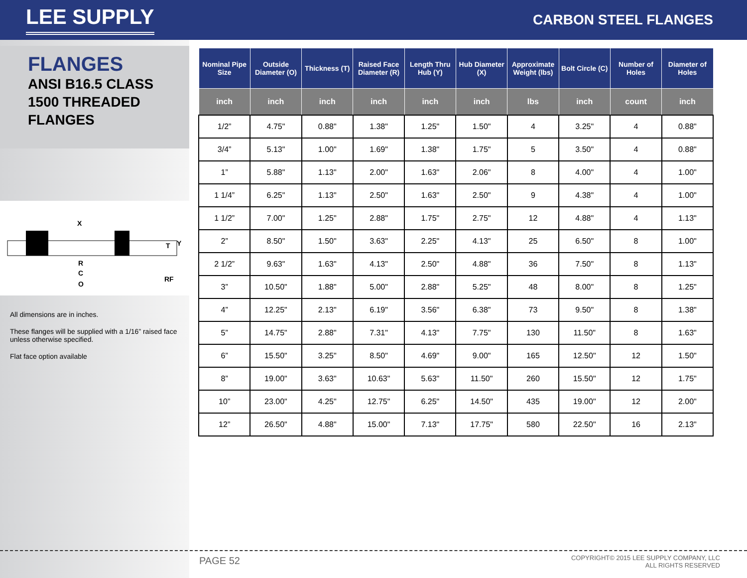LEE SUPPLY
CARBON STEEL FLANGES
FLANGES
ANSI B16.5 CLASS
1500 THREADED
FLANGES
X
T
Y
R
C
O
RF
All dimensions are in inches.
These flanges will be supplied with a 1/16” raised face unless otherwise specified.
Flat face option available
| Nominal Pipe Size | Outside Diameter (O) | Thickness (T) | Raised Face Diameter (R) | Length Thru Hub (Y) | Hub Diameter (X) | Approximate Weight (lbs) | Bolt Circle (C) | Number of Holes | Diameter of Holes |
| --- | --- | --- | --- | --- | --- | --- | --- | --- | --- |
| inch | inch | inch | inch | inch | inch | lbs | inch | count | inch |
| 1/2” | 4.75" | 0.88" | 1.38" | 1.25" | 1.50" | 4 | 3.25" | 4 | 0.88" |
| 3/4” | 5.13" | 1.00" | 1.69" | 1.38" | 1.75" | 5 | 3.50" | 4 | 0.88" |
| 1” | 5.88" | 1.13" | 2.00" | 1.63" | 2.06" | 8 | 4.00" | 4 | 1.00" |
| 1 1/4” | 6.25" | 1.13" | 2.50" | 1.63" | 2.50" | 9 | 4.38" | 4 | 1.00" |
| 1 1/2” | 7.00" | 1.25" | 2.88" | 1.75" | 2.75" | 12 | 4.88" | 4 | 1.13" |
| 2” | 8.50" | 1.50" | 3.63" | 2.25" | 4.13" | 25 | 6.50" | 8 | 1.00" |
| 2 1/2” | 9.63" | 1.63" | 4.13" | 2.50" | 4.88" | 36 | 7.50" | 8 | 1.13" |
| 3” | 10.50" | 1.88" | 5.00" | 2.88" | 5.25" | 48 | 8.00" | 8 | 1.25" |
| 4” | 12.25" | 2.13" | 6.19" | 3.56" | 6.38" | 73 | 9.50" | 8 | 1.38" |
| 5” | 14.75" | 2.88" | 7.31" | 4.13" | 7.75" | 130 | 11.50" | 8 | 1.63" |
| 6” | 15.50" | 3.25" | 8.50" | 4.69" | 9.00" | 165 | 12.50" | 12 | 1.50" |
| 8” | 19.00" | 3.63" | 10.63" | 5.63" | 11.50" | 260 | 15.50" | 12 | 1.75" |
| 10” | 23.00" | 4.25" | 12.75" | 6.25" | 14.50" | 435 | 19.00" | 12 | 2.00" |
| 12” | 26.50" | 4.88" | 15.00" | 7.13" | 17.75" | 580 | 22.50" | 16 | 2.13" |
PAGE 52
COPYRIGHT© 2015 LEE SUPPLY COMPANY, LLC
ALL RIGHTS RESERVED